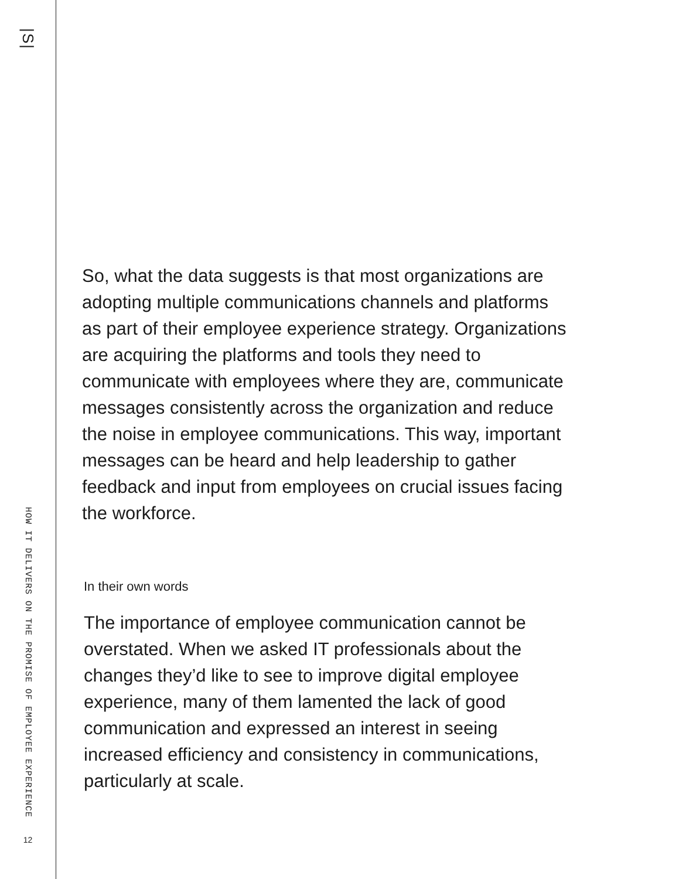|S|
HOW IT DELIVERS ON THE PROMISE OF EMPLOYEE EXPERIENCE
12
So, what the data suggests is that most organizations are adopting multiple communications channels and platforms as part of their employee experience strategy. Organizations are acquiring the platforms and tools they need to communicate with employees where they are, communicate messages consistently across the organization and reduce the noise in employee communications. This way, important messages can be heard and help leadership to gather feedback and input from employees on crucial issues facing the workforce.
In their own words
The importance of employee communication cannot be overstated. When we asked IT professionals about the changes they’d like to see to improve digital employee experience, many of them lamented the lack of good communication and expressed an interest in seeing increased efficiency and consistency in communications, particularly at scale.